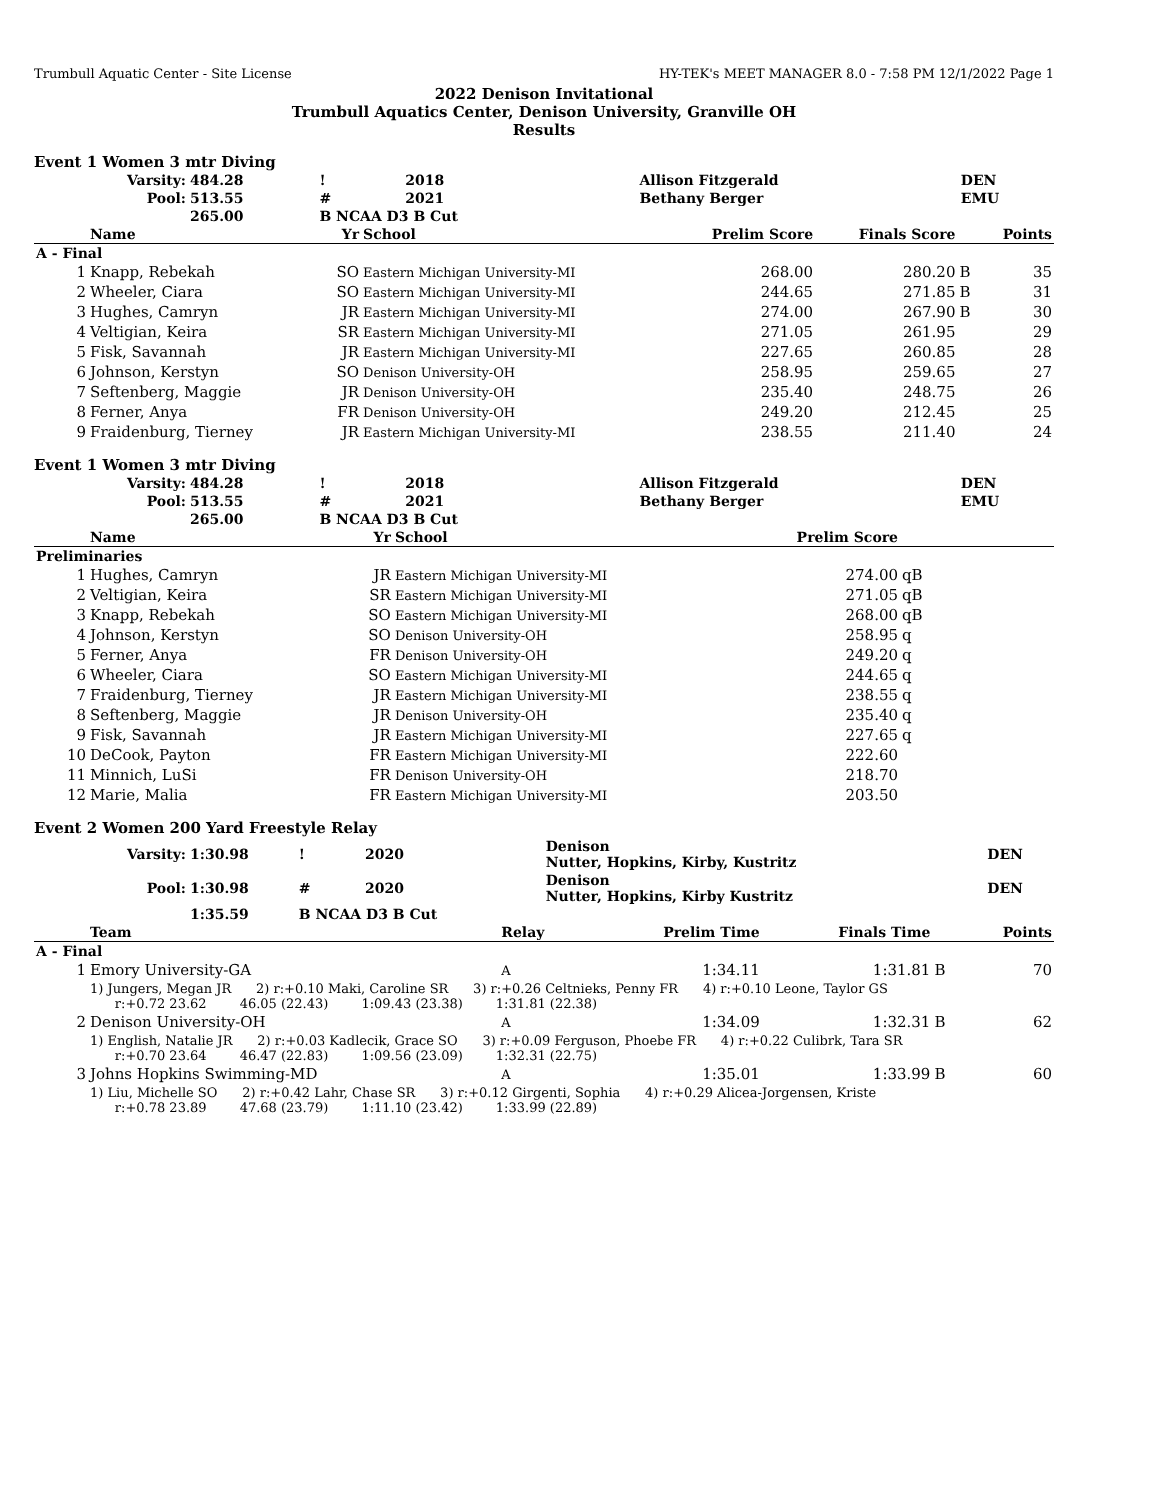Trumbull Aquatic Center - Site License HY-TEK's MEET MANAGER 8.0 - 7:58 PM 12/1/2022 Page 1
2022 Denison Invitational
Trumbull Aquatics Center, Denison University, Granville OH
Results
Event 1 Women 3 mtr Diving
| Varsity: | 484.28 | ! | 2018 | Allison Fitzgerald | DEN |
| Pool: | 513.55 | # | 2021 | Bethany Berger | EMU |
| | 265.00 | B NCAA D3 B Cut | | | |
| | Name | Yr | School | Prelim Score | Finals Score | | Points |
| --- | --- | --- | --- | --- | --- | --- | --- |
| A - Final | | | | | | | |
| 1 | Knapp, Rebekah | SO | Eastern Michigan University-MI | 268.00 | 280.20 | B | 35 |
| 2 | Wheeler, Ciara | SO | Eastern Michigan University-MI | 244.65 | 271.85 | B | 31 |
| 3 | Hughes, Camryn | JR | Eastern Michigan University-MI | 274.00 | 267.90 | B | 30 |
| 4 | Veltigian, Keira | SR | Eastern Michigan University-MI | 271.05 | 261.95 | | 29 |
| 5 | Fisk, Savannah | JR | Eastern Michigan University-MI | 227.65 | 260.85 | | 28 |
| 6 | Johnson, Kerstyn | SO | Denison University-OH | 258.95 | 259.65 | | 27 |
| 7 | Seftenberg, Maggie | JR | Denison University-OH | 235.40 | 248.75 | | 26 |
| 8 | Ferner, Anya | FR | Denison University-OH | 249.20 | 212.45 | | 25 |
| 9 | Fraidenburg, Tierney | JR | Eastern Michigan University-MI | 238.55 | 211.40 | | 24 |
Event 1 Women 3 mtr Diving
| Varsity: | 484.28 | ! | 2018 | Allison Fitzgerald | DEN |
| Pool: | 513.55 | # | 2021 | Bethany Berger | EMU |
| | 265.00 | B NCAA D3 B Cut | | | |
| | Name | Yr | School | Prelim Score | |
| --- | --- | --- | --- | --- | --- |
| Preliminaries | | | | | |
| 1 | Hughes, Camryn | JR | Eastern Michigan University-MI | 274.00 | qB |
| 2 | Veltigian, Keira | SR | Eastern Michigan University-MI | 271.05 | qB |
| 3 | Knapp, Rebekah | SO | Eastern Michigan University-MI | 268.00 | qB |
| 4 | Johnson, Kerstyn | SO | Denison University-OH | 258.95 | q |
| 5 | Ferner, Anya | FR | Denison University-OH | 249.20 | q |
| 6 | Wheeler, Ciara | SO | Eastern Michigan University-MI | 244.65 | q |
| 7 | Fraidenburg, Tierney | JR | Eastern Michigan University-MI | 238.55 | q |
| 8 | Seftenberg, Maggie | JR | Denison University-OH | 235.40 | q |
| 9 | Fisk, Savannah | JR | Eastern Michigan University-MI | 227.65 | q |
| 10 | DeCook, Payton | FR | Eastern Michigan University-MI | 222.60 | |
| 11 | Minnich, LuSi | FR | Denison University-OH | 218.70 | |
| 12 | Marie, Malia | FR | Eastern Michigan University-MI | 203.50 | |
Event 2 Women 200 Yard Freestyle Relay
| Varsity: | 1:30.98 | ! | 2020 | Denison Nutter, Hopkins, Kirby, Kustritz | DEN |
| Pool: | 1:30.98 | # | 2020 | Denison Nutter, Hopkins, Kirby Kustritz | DEN |
| | 1:35.59 | B NCAA D3 B Cut | | | |
| | Team | Relay | Prelim Time | Finals Time | | Points |
| --- | --- | --- | --- | --- | --- | --- |
| A - Final | | | | | | |
| 1 | Emory University-GA | A | 1:34.11 | 1:31.81 | B | 70 |
| | 1) Jungers, Megan JR 2) r:+0.10 Maki, Caroline SR 3) r:+0.26 Celtnieks, Penny FR 4) r:+0.10 Leone, Taylor GS r:+0.72 23.62 46.05 (22.43) 1:09.43 (23.38) 1:31.81 (22.38) | | | | | |
| 2 | Denison University-OH | A | 1:34.09 | 1:32.31 | B | 62 |
| | 1) English, Natalie JR 2) r:+0.03 Kadlecik, Grace SO 3) r:+0.09 Ferguson, Phoebe FR 4) r:+0.22 Culibrk, Tara SR r:+0.70 23.64 46.47 (22.83) 1:09.56 (23.09) 1:32.31 (22.75) | | | | | |
| 3 | Johns Hopkins Swimming-MD | A | 1:35.01 | 1:33.99 | B | 60 |
| | 1) Liu, Michelle SO 2) r:+0.42 Lahr, Chase SR 3) r:+0.12 Girgenti, Sophia 4) r:+0.29 Alicea-Jorgensen, Kriste r:+0.78 23.89 47.68 (23.79) 1:11.10 (23.42) 1:33.99 (22.89) | | | | | |